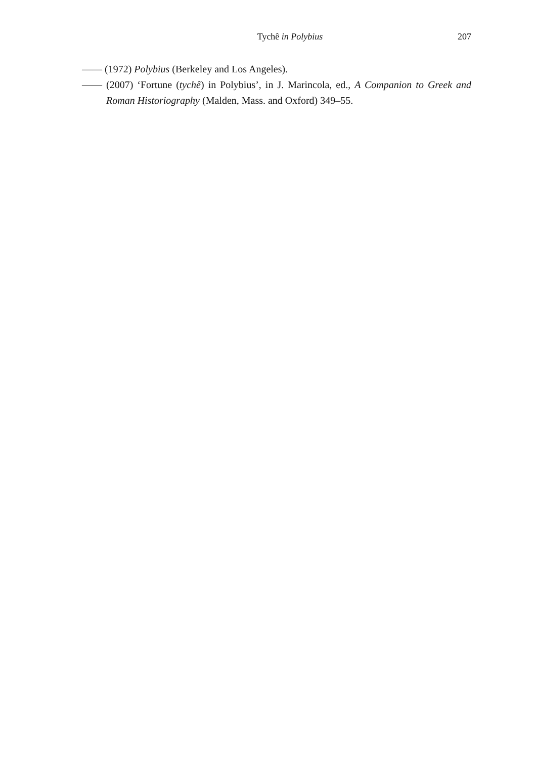Tychê in Polybius 207
—— (1972) Polybius (Berkeley and Los Angeles).
—— (2007) ‘Fortune (tychê) in Polybius’, in J. Marincola, ed., A Companion to Greek and Roman Historiography (Malden, Mass. and Oxford) 349–55.